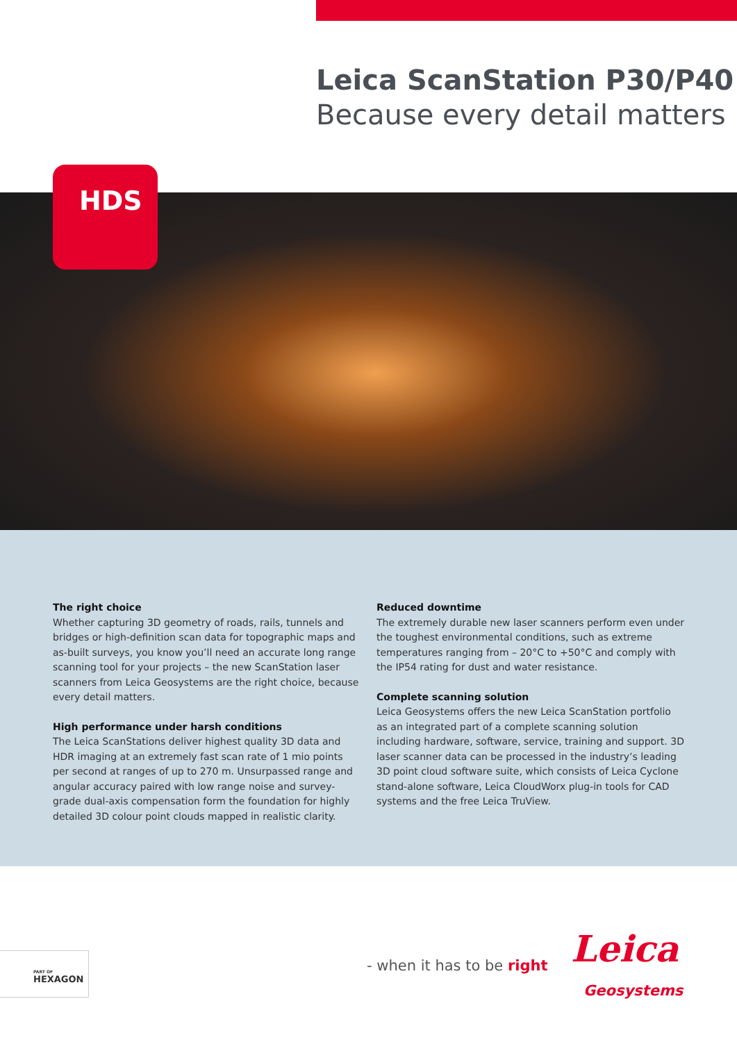Leica ScanStation P30/P40
Because every detail matters
HDS
The right choice
Whether capturing 3D geometry of roads, rails, tunnels and bridges or high-definition scan data for topographic maps and as-built surveys, you know you’ll need an accurate long range scanning tool for your projects – the new ScanStation laser scanners from Leica Geosystems are the right choice, because every detail matters.
High performance under harsh conditions
The Leica ScanStations deliver highest quality 3D data and HDR imaging at an extremely fast scan rate of 1 mio points per second at ranges of up to 270 m. Unsurpassed range and angular accuracy paired with low range noise and survey-grade dual-axis compensation form the foundation for highly detailed 3D colour point clouds mapped in realistic clarity.
Reduced downtime
The extremely durable new laser scanners perform even under the toughest environmental conditions, such as extreme temperatures ranging from – 20°C to +50°C and comply with the IP54 rating for dust and water resistance.
Complete scanning solution
Leica Geosystems offers the new Leica ScanStation portfolio as an integrated part of a complete scanning solution including hardware, software, service, training and support. 3D laser scanner data can be processed in the industry’s leading 3D point cloud software suite, which consists of Leica Cyclone stand-alone software, Leica CloudWorx plug-in tools for CAD systems and the free Leica TruView.
PART OF
HEXAGON
- when it has to be right Leica
Geosystems